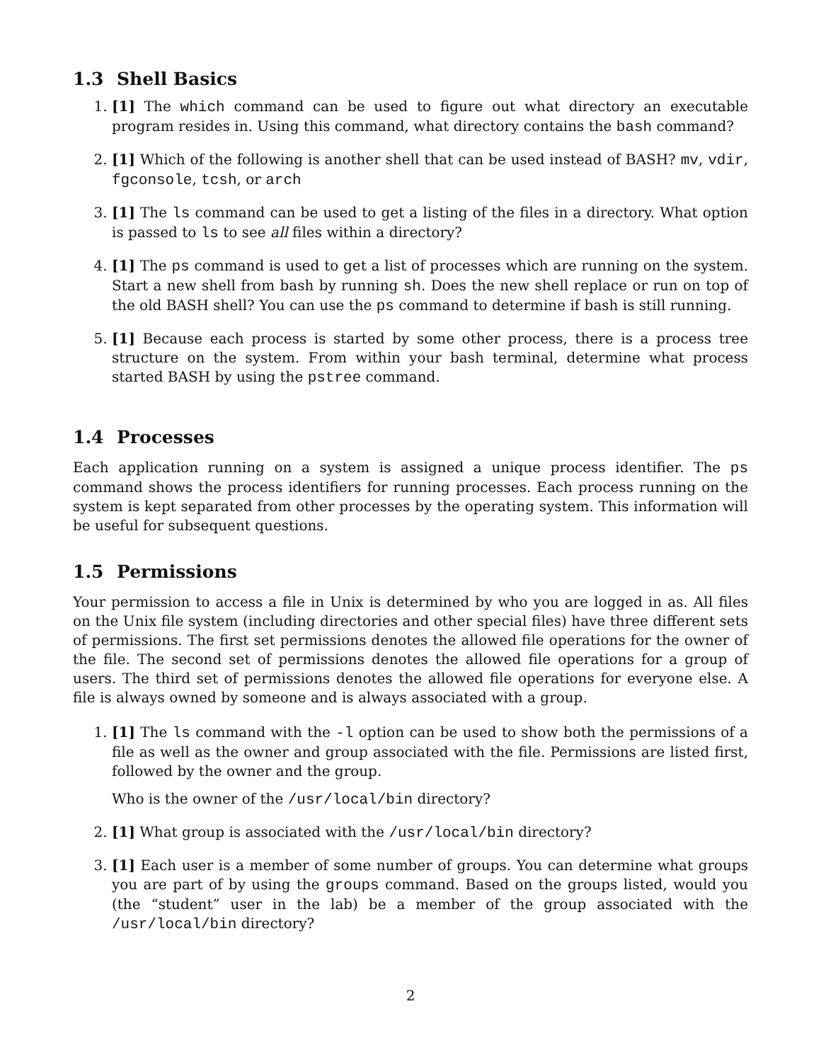1.3 Shell Basics
1. [1] The which command can be used to figure out what directory an executable program resides in. Using this command, what directory contains the bash command?
2. [1] Which of the following is another shell that can be used instead of BASH? mv, vdir, fgconsole, tcsh, or arch
3. [1] The ls command can be used to get a listing of the files in a directory. What option is passed to ls to see all files within a directory?
4. [1] The ps command is used to get a list of processes which are running on the system. Start a new shell from bash by running sh. Does the new shell replace or run on top of the old BASH shell? You can use the ps command to determine if bash is still running.
5. [1] Because each process is started by some other process, there is a process tree structure on the system. From within your bash terminal, determine what process started BASH by using the pstree command.
1.4 Processes
Each application running on a system is assigned a unique process identifier. The ps command shows the process identifiers for running processes. Each process running on the system is kept separated from other processes by the operating system. This information will be useful for subsequent questions.
1.5 Permissions
Your permission to access a file in Unix is determined by who you are logged in as. All files on the Unix file system (including directories and other special files) have three different sets of permissions. The first set permissions denotes the allowed file operations for the owner of the file. The second set of permissions denotes the allowed file operations for a group of users. The third set of permissions denotes the allowed file operations for everyone else. A file is always owned by someone and is always associated with a group.
1. [1] The ls command with the -l option can be used to show both the permissions of a file as well as the owner and group associated with the file. Permissions are listed first, followed by the owner and the group.
Who is the owner of the /usr/local/bin directory?
2. [1] What group is associated with the /usr/local/bin directory?
3. [1] Each user is a member of some number of groups. You can determine what groups you are part of by using the groups command. Based on the groups listed, would you (the “student” user in the lab) be a member of the group associated with the /usr/local/bin directory?
2